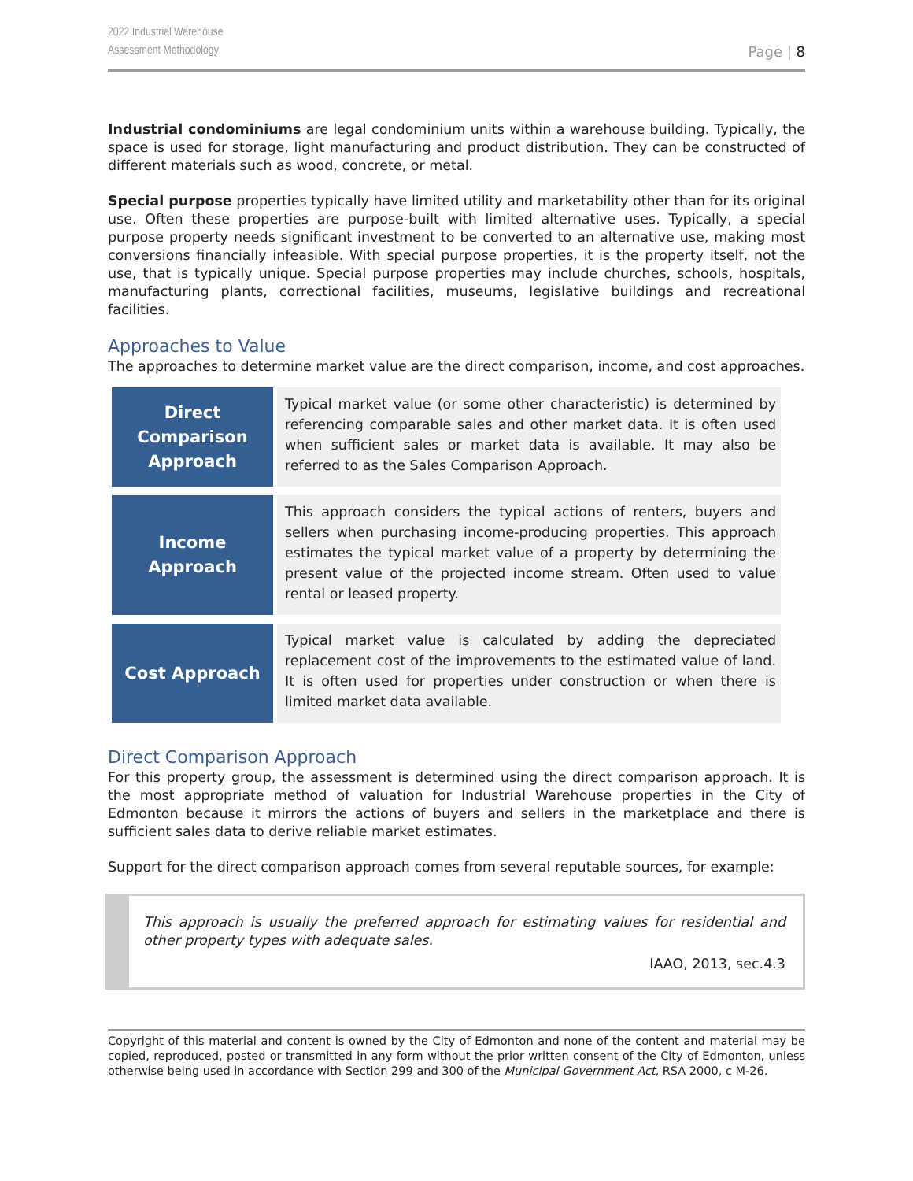2022 Industrial Warehouse
Assessment Methodology
Page | 8
Industrial condominiums are legal condominium units within a warehouse building. Typically, the space is used for storage, light manufacturing and product distribution. They can be constructed of different materials such as wood, concrete, or metal.
Special purpose properties typically have limited utility and marketability other than for its original use. Often these properties are purpose-built with limited alternative uses. Typically, a special purpose property needs significant investment to be converted to an alternative use, making most conversions financially infeasible. With special purpose properties, it is the property itself, not the use, that is typically unique. Special purpose properties may include churches, schools, hospitals, manufacturing plants, correctional facilities, museums, legislative buildings and recreational facilities.
Approaches to Value
The approaches to determine market value are the direct comparison, income, and cost approaches.
| Direct Comparison Approach | Typical market value (or some other characteristic) is determined by referencing comparable sales and other market data. It is often used when sufficient sales or market data is available. It may also be referred to as the Sales Comparison Approach. |
| Income Approach | This approach considers the typical actions of renters, buyers and sellers when purchasing income-producing properties. This approach estimates the typical market value of a property by determining the present value of the projected income stream. Often used to value rental or leased property. |
| Cost Approach | Typical market value is calculated by adding the depreciated replacement cost of the improvements to the estimated value of land. It is often used for properties under construction or when there is limited market data available. |
Direct Comparison Approach
For this property group, the assessment is determined using the direct comparison approach. It is the most appropriate method of valuation for Industrial Warehouse properties in the City of Edmonton because it mirrors the actions of buyers and sellers in the marketplace and there is sufficient sales data to derive reliable market estimates.
Support for the direct comparison approach comes from several reputable sources, for example:
This approach is usually the preferred approach for estimating values for residential and other property types with adequate sales.
IAAO, 2013, sec.4.3
Copyright of this material and content is owned by the City of Edmonton and none of the content and material may be copied, reproduced, posted or transmitted in any form without the prior written consent of the City of Edmonton, unless otherwise being used in accordance with Section 299 and 300 of the Municipal Government Act, RSA 2000, c M-26.